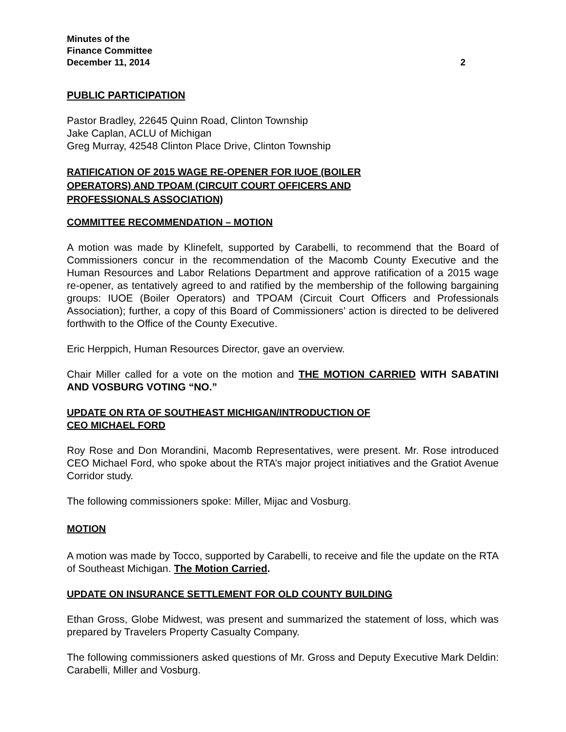Minutes of the
Finance Committee
December 11, 2014
2
PUBLIC PARTICIPATION
Pastor Bradley, 22645 Quinn Road, Clinton Township
Jake Caplan, ACLU of Michigan
Greg Murray, 42548 Clinton Place Drive, Clinton Township
RATIFICATION OF 2015 WAGE RE-OPENER FOR IUOE (BOILER
OPERATORS) AND TPOAM (CIRCUIT COURT OFFICERS AND
PROFESSIONALS ASSOCIATION)
COMMITTEE RECOMMENDATION – MOTION
A motion was made by Klinefelt, supported by Carabelli, to recommend that the Board of Commissioners concur in the recommendation of the Macomb County Executive and the Human Resources and Labor Relations Department and approve ratification of a 2015 wage re-opener, as tentatively agreed to and ratified by the membership of the following bargaining groups: IUOE (Boiler Operators) and TPOAM (Circuit Court Officers and Professionals Association); further, a copy of this Board of Commissioners’ action is directed to be delivered forthwith to the Office of the County Executive.
Eric Herppich, Human Resources Director, gave an overview.
Chair Miller called for a vote on the motion and THE MOTION CARRIED WITH SABATINI AND VOSBURG VOTING “NO.”
UPDATE ON RTA OF SOUTHEAST MICHIGAN/INTRODUCTION OF
CEO MICHAEL FORD
Roy Rose and Don Morandini, Macomb Representatives, were present. Mr. Rose introduced CEO Michael Ford, who spoke about the RTA’s major project initiatives and the Gratiot Avenue Corridor study.
The following commissioners spoke: Miller, Mijac and Vosburg.
MOTION
A motion was made by Tocco, supported by Carabelli, to receive and file the update on the RTA of Southeast Michigan. The Motion Carried.
UPDATE ON INSURANCE SETTLEMENT FOR OLD COUNTY BUILDING
Ethan Gross, Globe Midwest, was present and summarized the statement of loss, which was prepared by Travelers Property Casualty Company.
The following commissioners asked questions of Mr. Gross and Deputy Executive Mark Deldin: Carabelli, Miller and Vosburg.